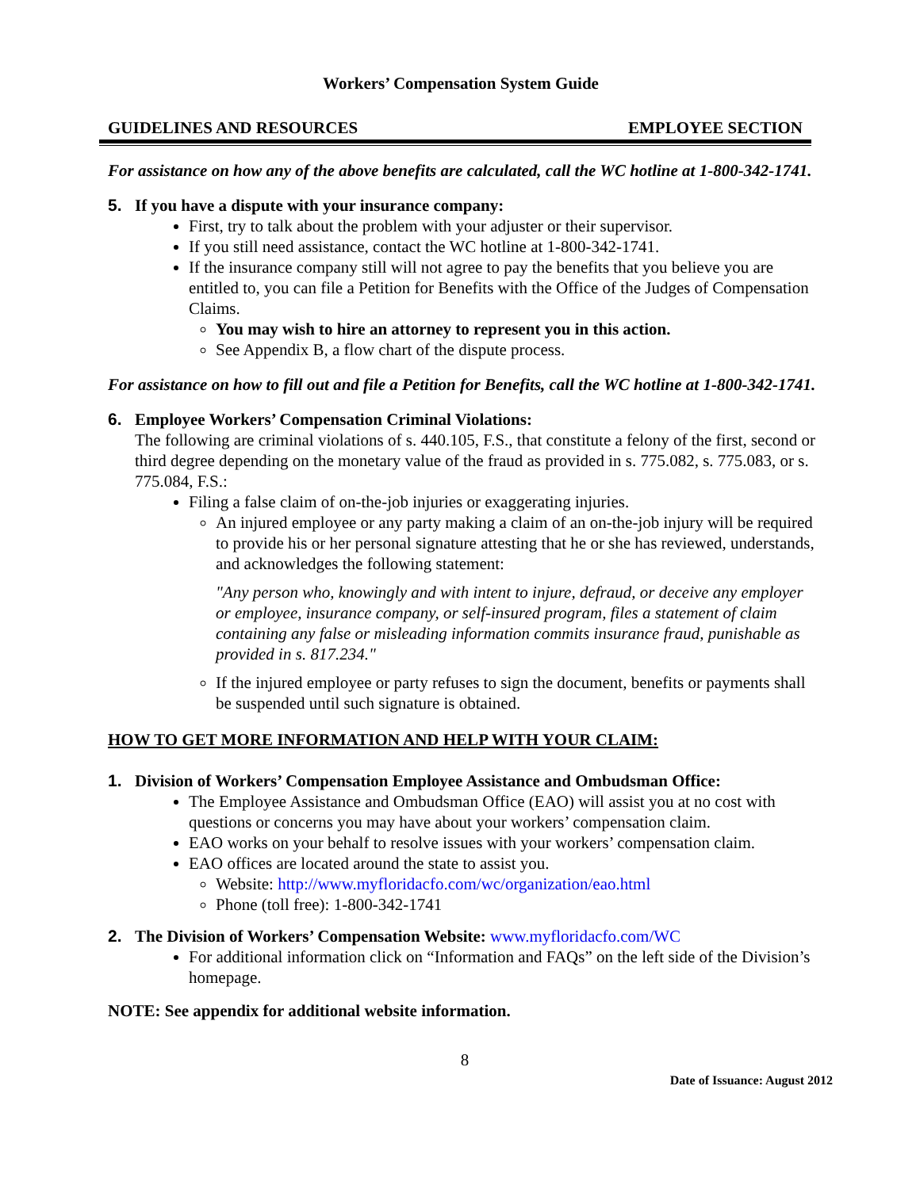Workers’ Compensation System Guide
GUIDELINES AND RESOURCES EMPLOYEE SECTION
For assistance on how any of the above benefits are calculated, call the WC hotline at 1-800-342-1741.
5. If you have a dispute with your insurance company:
First, try to talk about the problem with your adjuster or their supervisor.
If you still need assistance, contact the WC hotline at 1-800-342-1741.
If the insurance company still will not agree to pay the benefits that you believe you are entitled to, you can file a Petition for Benefits with the Office of the Judges of Compensation Claims.
You may wish to hire an attorney to represent you in this action.
See Appendix B, a flow chart of the dispute process.
For assistance on how to fill out and file a Petition for Benefits, call the WC hotline at 1-800-342-1741.
6. Employee Workers’ Compensation Criminal Violations:
The following are criminal violations of s. 440.105, F.S., that constitute a felony of the first, second or third degree depending on the monetary value of the fraud as provided in s. 775.082, s. 775.083, or s. 775.084, F.S.:
Filing a false claim of on-the-job injuries or exaggerating injuries.
An injured employee or any party making a claim of an on-the-job injury will be required to provide his or her personal signature attesting that he or she has reviewed, understands, and acknowledges the following statement:
"Any person who, knowingly and with intent to injure, defraud, or deceive any employer or employee, insurance company, or self-insured program, files a statement of claim containing any false or misleading information commits insurance fraud, punishable as provided in s. 817.234."
If the injured employee or party refuses to sign the document, benefits or payments shall be suspended until such signature is obtained.
HOW TO GET MORE INFORMATION AND HELP WITH YOUR CLAIM:
1. Division of Workers’ Compensation Employee Assistance and Ombudsman Office:
The Employee Assistance and Ombudsman Office (EAO) will assist you at no cost with questions or concerns you may have about your workers’ compensation claim.
EAO works on your behalf to resolve issues with your workers’ compensation claim.
EAO offices are located around the state to assist you.
Website: http://www.myfloridacfo.com/wc/organization/eao.html
Phone (toll free): 1-800-342-1741
2. The Division of Workers’ Compensation Website: www.myfloridacfo.com/WC
For additional information click on “Information and FAQs” on the left side of the Division’s homepage.
NOTE: See appendix for additional website information.
8
Date of Issuance: August 2012